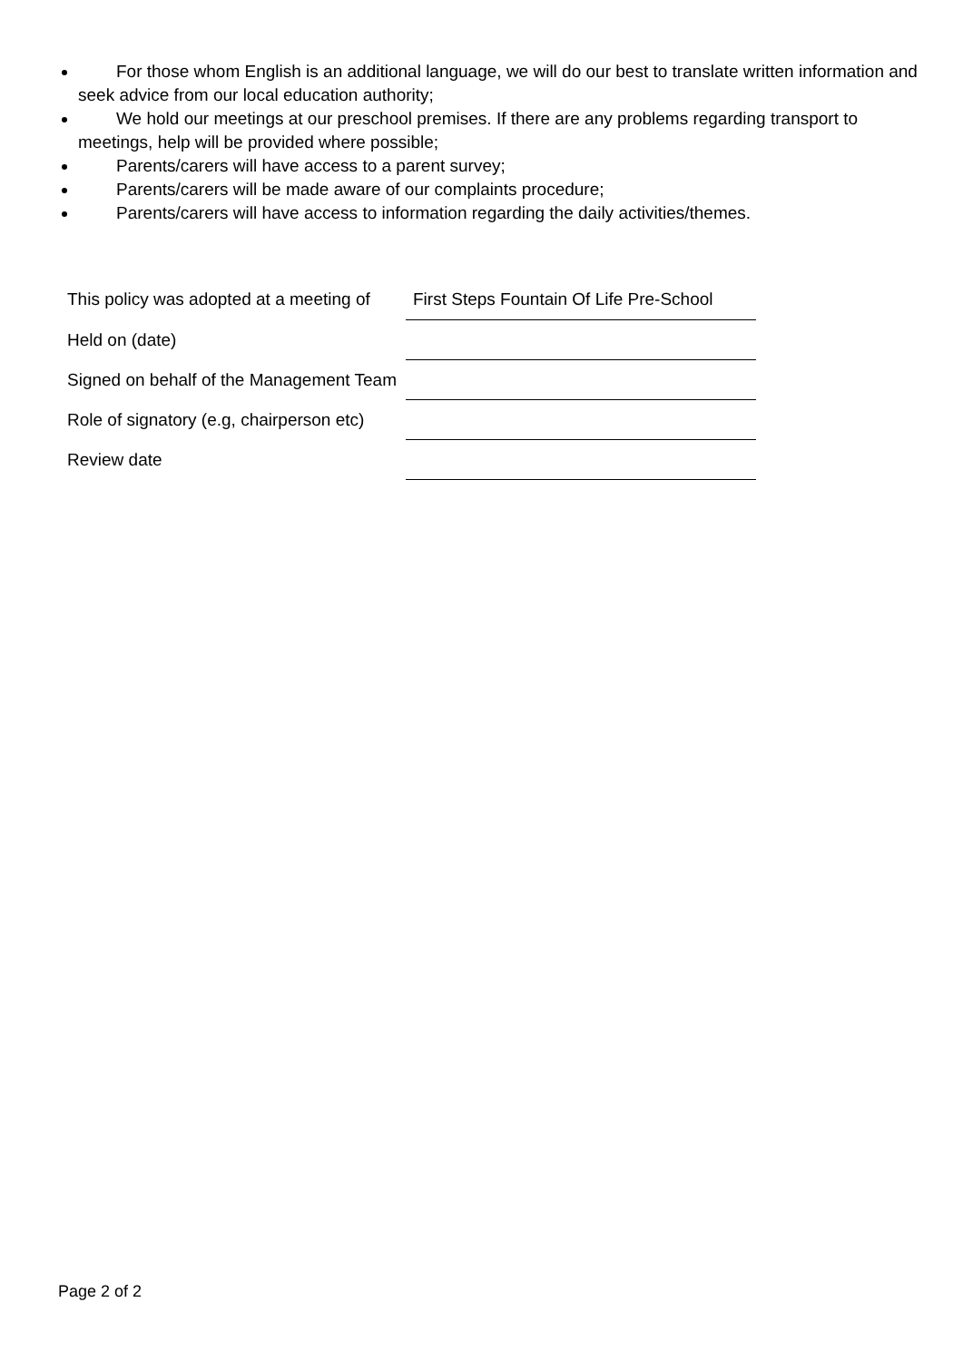For those whom English is an additional language, we will do our best to translate written information and seek advice from our local education authority;
We hold our meetings at our preschool premises. If there are any problems regarding transport to meetings, help will be provided where possible;
Parents/carers will have access to a parent survey;
Parents/carers will be made aware of our complaints procedure;
Parents/carers will have access to information regarding the daily activities/themes.
| This policy was adopted at a meeting of | First Steps Fountain Of Life Pre-School |
| Held on (date) | |
| Signed on behalf of the Management Team | |
| Role of signatory (e.g, chairperson etc) | |
| Review date | |
Page 2 of 2